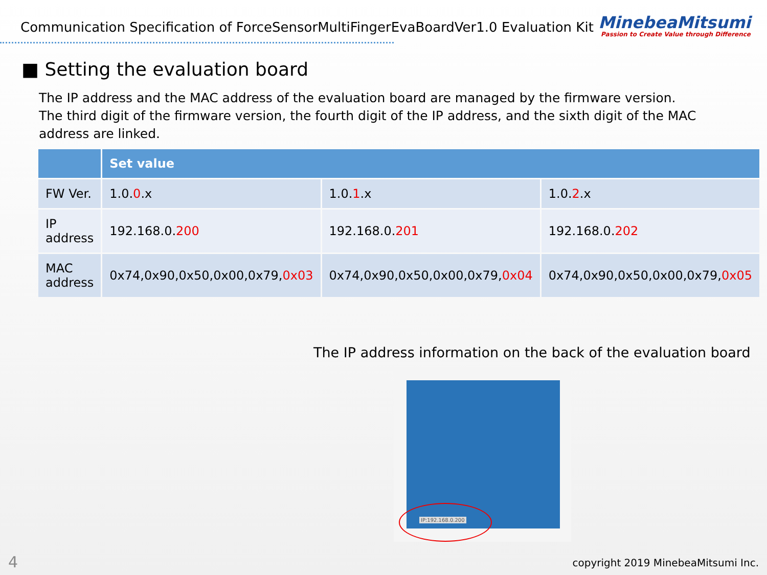Communication Specification of ForceSensorMultiFingerEvaBoardVer1.0 Evaluation Kit
MinebeaMitsumi
Passion to Create Value through Difference
■ Setting the evaluation board
The IP address and the MAC address of the evaluation board are managed by the firmware version.
The third digit of the firmware version, the fourth digit of the IP address, and the sixth digit of the MAC address are linked.
| | Set value | | |
| --- | --- | --- | --- |
| FW Ver. | 1.0. 0 .x | 1.0. 1 .x | 1.0. 2 .x |
| IP address | 192.168.0. 200 | 192.168.0. 201 | 192.168.0. 202 |
| MAC address | 0x74,0x90,0x50,0x00,0x79, 0x03 | 0x74,0x90,0x50,0x00,0x79, 0x04 | 0x74,0x90,0x50,0x00,0x79, 0x05 |
The IP address information on the back of the evaluation board
IP:192.168.0.200
4
copyright 2019 MinebeaMitsumi Inc.